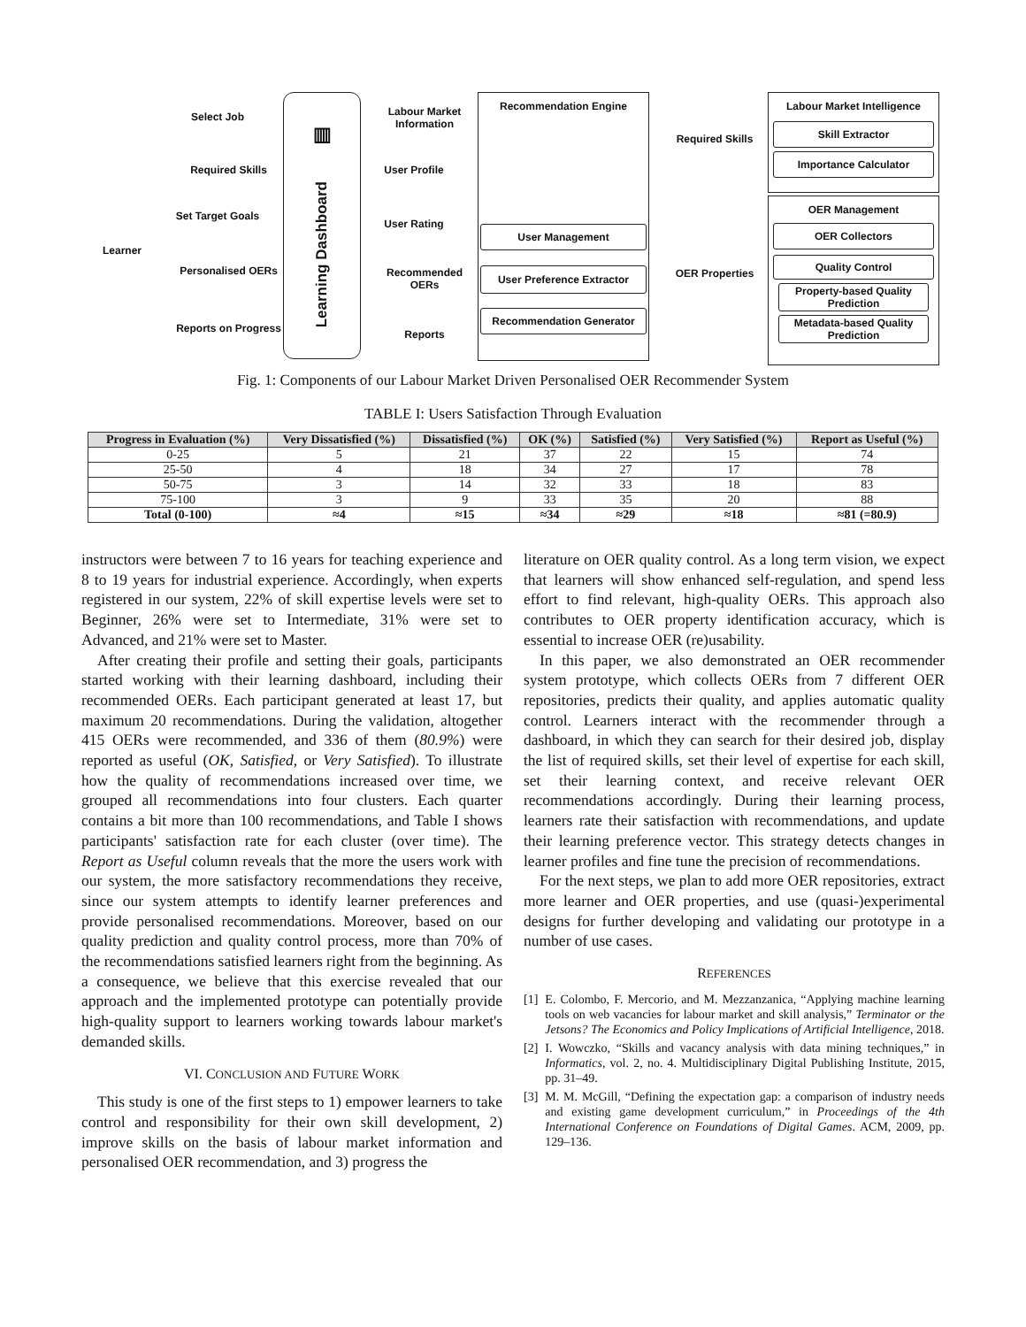▥
Learning Dashboard
Select Job
Required Skills
Set Target Goals
Personalised OERs
Reports on Progress
Learner
Labour Market Information
User Profile
User Rating
Recommended OERs
Reports
Recommendation Engine
User Management
User Preference Extractor
Recommendation Generator
Required Skills
OER Properties
Labour Market Intelligence
Skill Extractor
Importance Calculator
OER Management
OER Collectors
Quality Control
Property-based Quality Prediction
Metadata-based Quality Prediction
Fig. 1: Components of our Labour Market Driven Personalised OER Recommender System
TABLE I: Users Satisfaction Through Evaluation
| Progress in Evaluation (%) | Very Dissatisfied (%) | Dissatisfied (%) | OK (%) | Satisfied (%) | Very Satisfied (%) | Report as Useful (%) |
| --- | --- | --- | --- | --- | --- | --- |
| 0-25 | 5 | 21 | 37 | 22 | 15 | 74 |
| 25-50 | 4 | 18 | 34 | 27 | 17 | 78 |
| 50-75 | 3 | 14 | 32 | 33 | 18 | 83 |
| 75-100 | 3 | 9 | 33 | 35 | 20 | 88 |
| Total (0-100) | ≈4 | ≈15 | ≈34 | ≈29 | ≈18 | ≈81 (=80.9) |
instructors were between 7 to 16 years for teaching experience and 8 to 19 years for industrial experience. Accordingly, when experts registered in our system, 22% of skill expertise levels were set to Beginner, 26% were set to Intermediate, 31% were set to Advanced, and 21% were set to Master.
After creating their profile and setting their goals, participants started working with their learning dashboard, including their recommended OERs. Each participant generated at least 17, but maximum 20 recommendations. During the validation, altogether 415 OERs were recommended, and 336 of them (80.9%) were reported as useful (OK, Satisfied, or Very Satisfied). To illustrate how the quality of recommendations increased over time, we grouped all recommendations into four clusters. Each quarter contains a bit more than 100 recommendations, and Table I shows participants' satisfaction rate for each cluster (over time). The Report as Useful column reveals that the more the users work with our system, the more satisfactory recommendations they receive, since our system attempts to identify learner preferences and provide personalised recommendations. Moreover, based on our quality prediction and quality control process, more than 70% of the recommendations satisfied learners right from the beginning. As a consequence, we believe that this exercise revealed that our approach and the implemented prototype can potentially provide high-quality support to learners working towards labour market's demanded skills.
VI. CONCLUSION AND FUTURE WORK
This study is one of the first steps to 1) empower learners to take control and responsibility for their own skill development, 2) improve skills on the basis of labour market information and personalised OER recommendation, and 3) progress the
literature on OER quality control. As a long term vision, we expect that learners will show enhanced self-regulation, and spend less effort to find relevant, high-quality OERs. This approach also contributes to OER property identification accuracy, which is essential to increase OER (re)usability.
In this paper, we also demonstrated an OER recommender system prototype, which collects OERs from 7 different OER repositories, predicts their quality, and applies automatic quality control. Learners interact with the recommender through a dashboard, in which they can search for their desired job, display the list of required skills, set their level of expertise for each skill, set their learning context, and receive relevant OER recommendations accordingly. During their learning process, learners rate their satisfaction with recommendations, and update their learning preference vector. This strategy detects changes in learner profiles and fine tune the precision of recommendations.
For the next steps, we plan to add more OER repositories, extract more learner and OER properties, and use (quasi-)experimental designs for further developing and validating our prototype in a number of use cases.
REFERENCES
[1] E. Colombo, F. Mercorio, and M. Mezzanzanica, “Applying machine learning tools on web vacancies for labour market and skill analysis,” Terminator or the Jetsons? The Economics and Policy Implications of Artificial Intelligence, 2018.
[2] I. Wowczko, “Skills and vacancy analysis with data mining techniques,” in Informatics, vol. 2, no. 4. Multidisciplinary Digital Publishing Institute, 2015, pp. 31–49.
[3] M. M. McGill, “Defining the expectation gap: a comparison of industry needs and existing game development curriculum,” in Proceedings of the 4th International Conference on Foundations of Digital Games. ACM, 2009, pp. 129–136.